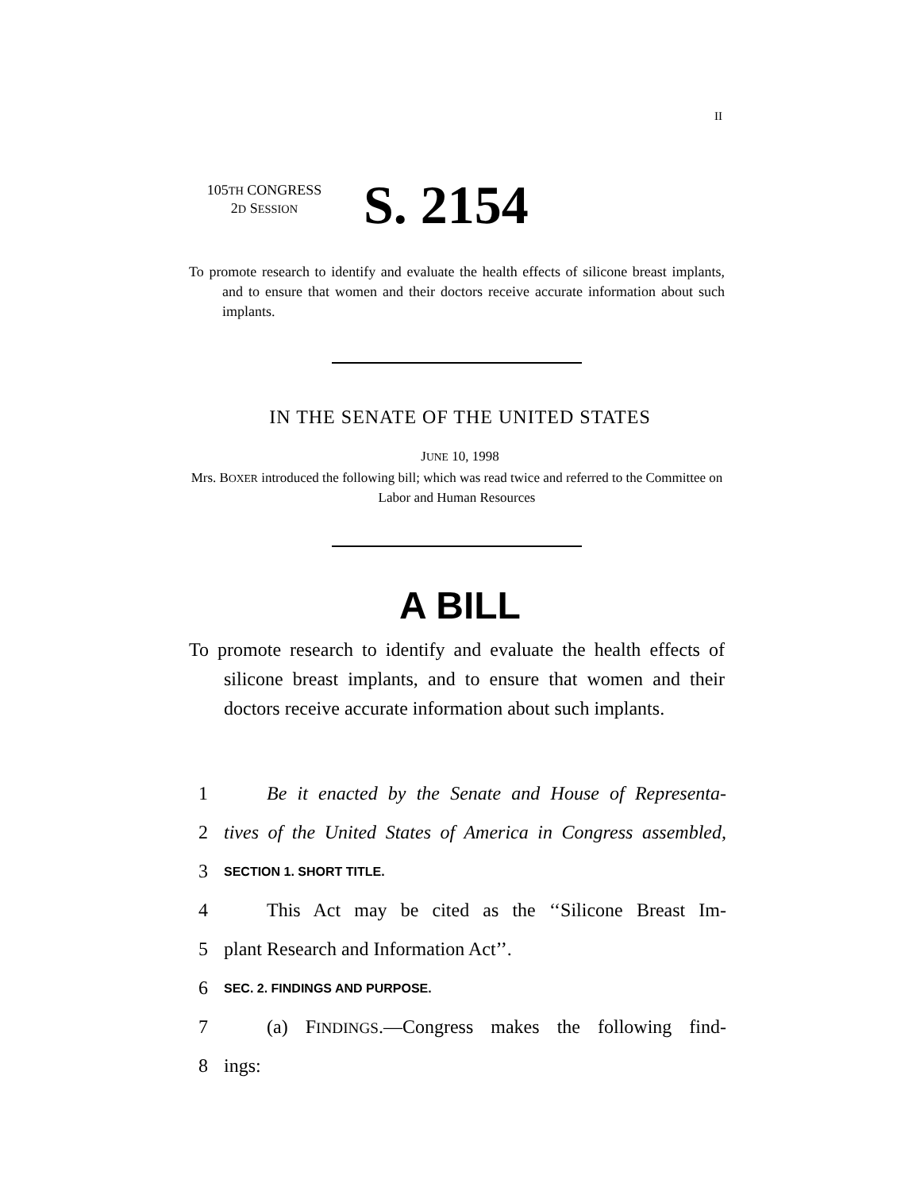II
105TH CONGRESS
2D SESSION
S. 2154
To promote research to identify and evaluate the health effects of silicone breast implants, and to ensure that women and their doctors receive accurate information about such implants.
IN THE SENATE OF THE UNITED STATES
JUNE 10, 1998
Mrs. BOXER introduced the following bill; which was read twice and referred to the Committee on Labor and Human Resources
A BILL
To promote research to identify and evaluate the health effects of silicone breast implants, and to ensure that women and their doctors receive accurate information about such implants.
1 Be it enacted by the Senate and House of Representa-
2 tives of the United States of America in Congress assembled,
3 SECTION 1. SHORT TITLE.
4 This Act may be cited as the ‘‘Silicone Breast Im-
5 plant Research and Information Act’’.
6 SEC. 2. FINDINGS AND PURPOSE.
7 (a) FINDINGS.—Congress makes the following find-
8 ings: